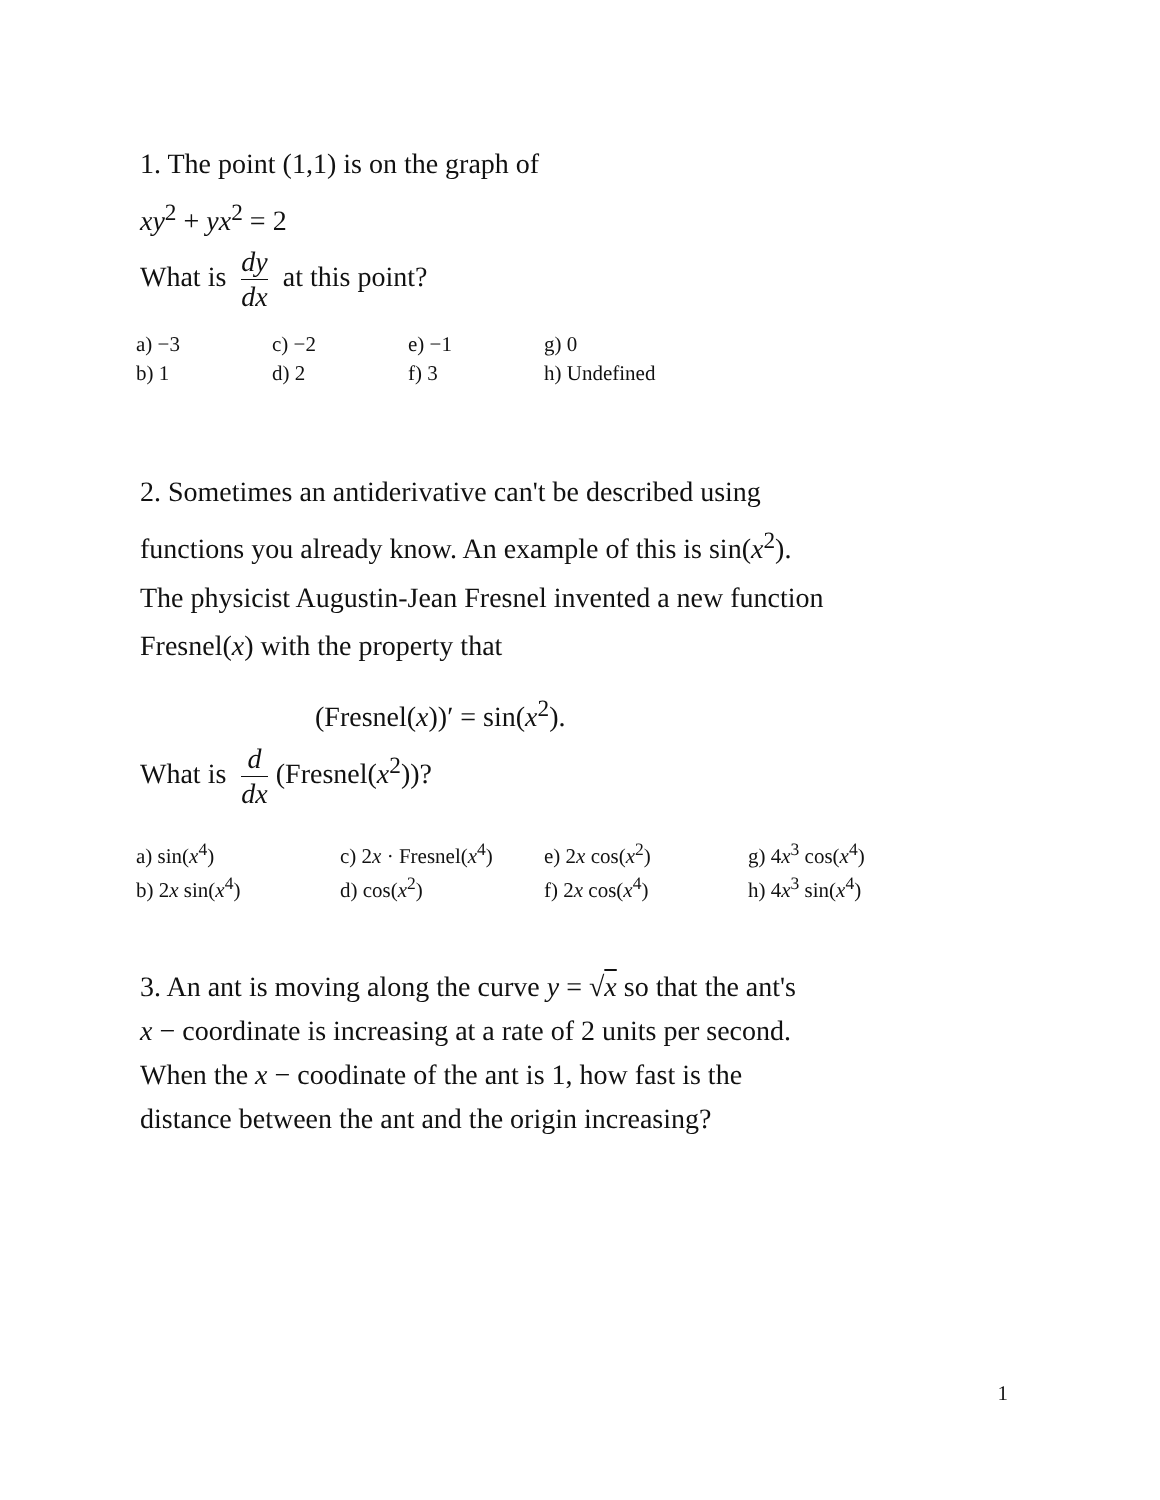1. The point (1,1) is on the graph of
xy<sup>2</sup> + yx<sup>2</sup> = 2
What is dy dx at this point?
| a) −3 | c) −2 | e) −1 | g) 0 |
| b) 1 | d) 2 | f) 3 | h) Undefined |
2. Sometimes an antiderivative can't be described using
functions you already know. An example of this is sin(x<sup>2</sup>).
The physicist Augustin-Jean Fresnel invented a new function
Fresnel(x) with the property that
(Fresnel(x))′ = sin(x<sup>2</sup>).
What is d dx (Fresnel(x<sup>2</sup>))?
| a) sin( x<sup>4</sup>) | c) 2 x · Fresnel( x<sup>4</sup>) | e) 2 x cos( x<sup>2</sup>) | g) 4 x<sup>3</sup> cos( x<sup>4</sup>) |
| b) 2 x sin( x<sup>4</sup>) | d) cos( x<sup>2</sup>) | f) 2 x cos( x<sup>4</sup>) | h) 4 x<sup>3</sup> sin( x<sup>4</sup>) |
3. An ant is moving along the curve y = √x so that the ant's
x − coordinate is increasing at a rate of 2 units per second.
When the x − coodinate of the ant is 1, how fast is the
distance between the ant and the origin increasing?
1